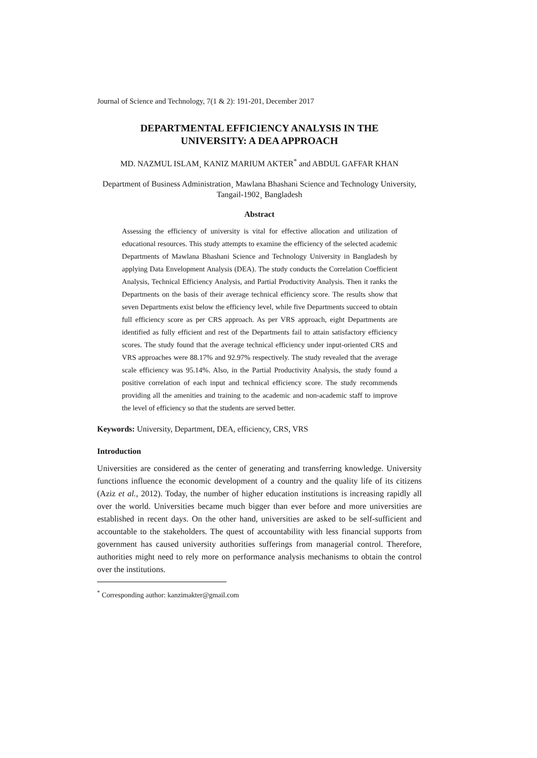Journal of Science and Technology, 7(1 & 2): 191-201, December 2017
DEPARTMENTAL EFFICIENCY ANALYSIS IN THE
UNIVERSITY: A DEA APPROACH
MD. NAZMUL ISLAM¸ KANIZ MARIUM AKTER<sup>*</sup> and ABDUL GAFFAR KHAN
Department of Business Administration¸ Mawlana Bhashani Science and Technology University, Tangail-1902¸ Bangladesh
Abstract
Assessing the efficiency of university is vital for effective allocation and utilization of educational resources. This study attempts to examine the efficiency of the selected academic Departments of Mawlana Bhashani Science and Technology University in Bangladesh by applying Data Envelopment Analysis (DEA). The study conducts the Correlation Coefficient Analysis, Technical Efficiency Analysis, and Partial Productivity Analysis. Then it ranks the Departments on the basis of their average technical efficiency score. The results show that seven Departments exist below the efficiency level, while five Departments succeed to obtain full efficiency score as per CRS approach. As per VRS approach, eight Departments are identified as fully efficient and rest of the Departments fail to attain satisfactory efficiency scores. The study found that the average technical efficiency under input-oriented CRS and VRS approaches were 88.17% and 92.97% respectively. The study revealed that the average scale efficiency was 95.14%. Also, in the Partial Productivity Analysis, the study found a positive correlation of each input and technical efficiency score. The study recommends providing all the amenities and training to the academic and non-academic staff to improve the level of efficiency so that the students are served better.
Keywords: University, Department, DEA, efficiency, CRS, VRS
Introduction
Universities are considered as the center of generating and transferring knowledge. University functions influence the economic development of a country and the quality life of its citizens (Aziz et al., 2012). Today, the number of higher education institutions is increasing rapidly all over the world. Universities became much bigger than ever before and more universities are established in recent days. On the other hand, universities are asked to be self-sufficient and accountable to the stakeholders. The quest of accountability with less financial supports from government has caused university authorities sufferings from managerial control. Therefore, authorities might need to rely more on performance analysis mechanisms to obtain the control over the institutions.
<sup>*</sup> Corresponding author: kanzimakter@gmail.com